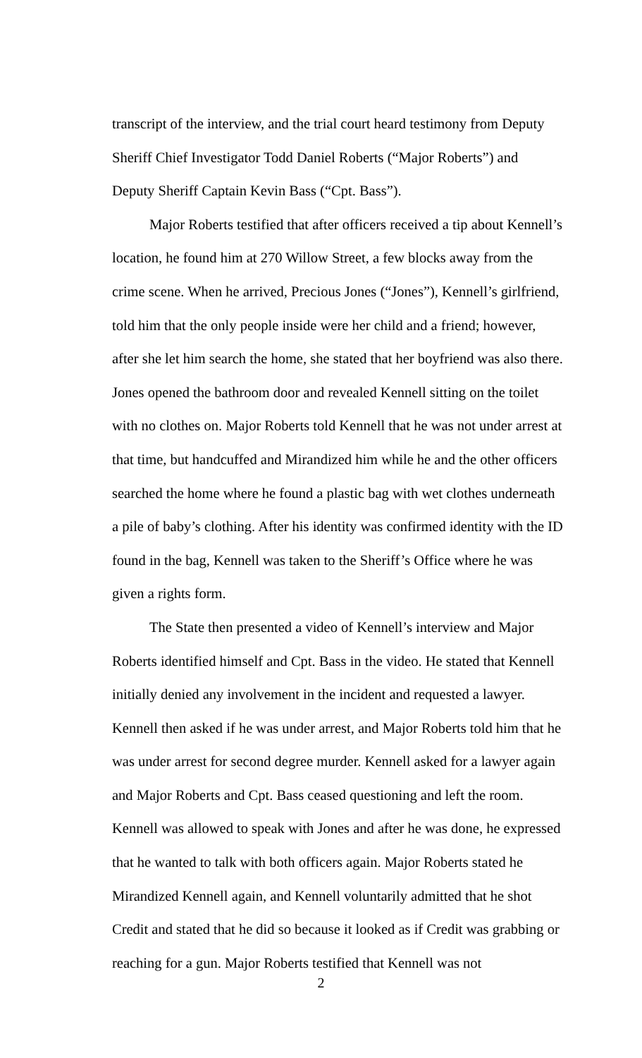transcript of the interview, and the trial court heard testimony from Deputy Sheriff Chief Investigator Todd Daniel Roberts (“Major Roberts”) and Deputy Sheriff Captain Kevin Bass (“Cpt. Bass”).
Major Roberts testified that after officers received a tip about Kennell’s location, he found him at 270 Willow Street, a few blocks away from the crime scene. When he arrived, Precious Jones (“Jones”), Kennell’s girlfriend, told him that the only people inside were her child and a friend; however, after she let him search the home, she stated that her boyfriend was also there. Jones opened the bathroom door and revealed Kennell sitting on the toilet with no clothes on. Major Roberts told Kennell that he was not under arrest at that time, but handcuffed and Mirandized him while he and the other officers searched the home where he found a plastic bag with wet clothes underneath a pile of baby’s clothing. After his identity was confirmed identity with the ID found in the bag, Kennell was taken to the Sheriff’s Office where he was given a rights form.
The State then presented a video of Kennell’s interview and Major Roberts identified himself and Cpt. Bass in the video. He stated that Kennell initially denied any involvement in the incident and requested a lawyer. Kennell then asked if he was under arrest, and Major Roberts told him that he was under arrest for second degree murder. Kennell asked for a lawyer again and Major Roberts and Cpt. Bass ceased questioning and left the room. Kennell was allowed to speak with Jones and after he was done, he expressed that he wanted to talk with both officers again. Major Roberts stated he Mirandized Kennell again, and Kennell voluntarily admitted that he shot Credit and stated that he did so because it looked as if Credit was grabbing or reaching for a gun. Major Roberts testified that Kennell was not
2